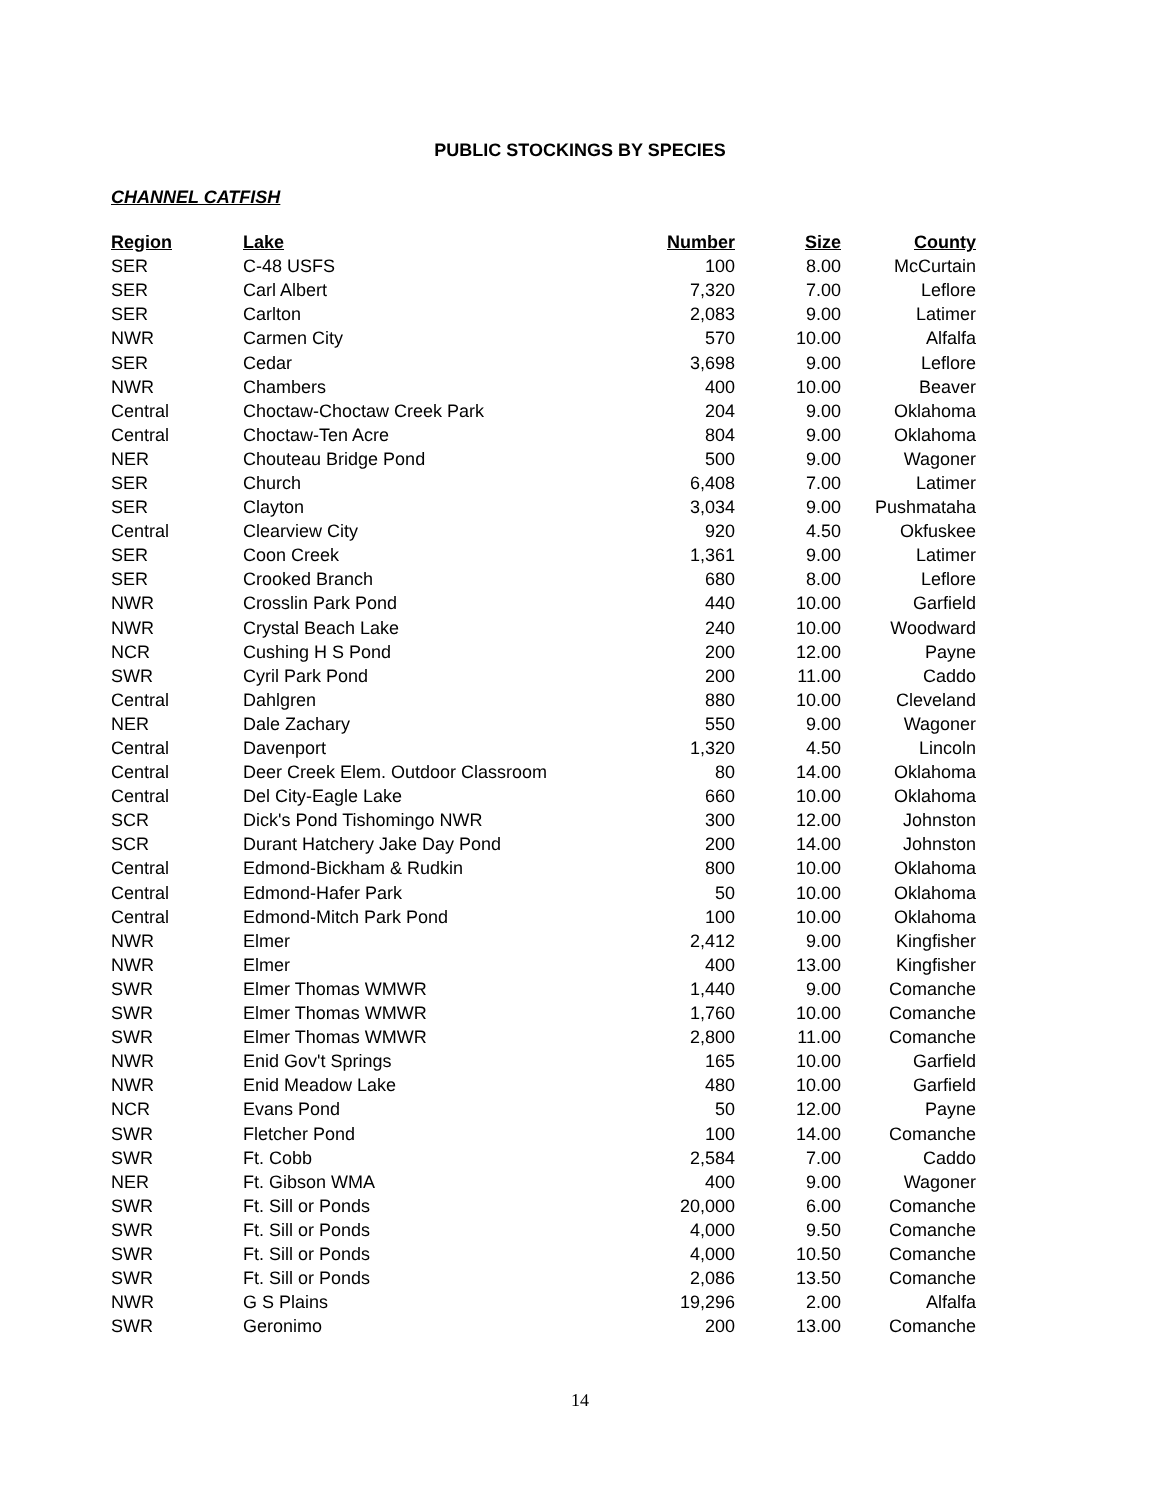PUBLIC STOCKINGS BY SPECIES
CHANNEL CATFISH
| Region | Lake | Number | Size | County |
| --- | --- | --- | --- | --- |
| SER | C-48 USFS | 100 | 8.00 | McCurtain |
| SER | Carl Albert | 7,320 | 7.00 | Leflore |
| SER | Carlton | 2,083 | 9.00 | Latimer |
| NWR | Carmen City | 570 | 10.00 | Alfalfa |
| SER | Cedar | 3,698 | 9.00 | Leflore |
| NWR | Chambers | 400 | 10.00 | Beaver |
| Central | Choctaw-Choctaw Creek Park | 204 | 9.00 | Oklahoma |
| Central | Choctaw-Ten Acre | 804 | 9.00 | Oklahoma |
| NER | Chouteau Bridge Pond | 500 | 9.00 | Wagoner |
| SER | Church | 6,408 | 7.00 | Latimer |
| SER | Clayton | 3,034 | 9.00 | Pushmataha |
| Central | Clearview City | 920 | 4.50 | Okfuskee |
| SER | Coon Creek | 1,361 | 9.00 | Latimer |
| SER | Crooked Branch | 680 | 8.00 | Leflore |
| NWR | Crosslin Park Pond | 440 | 10.00 | Garfield |
| NWR | Crystal Beach Lake | 240 | 10.00 | Woodward |
| NCR | Cushing H S Pond | 200 | 12.00 | Payne |
| SWR | Cyril Park Pond | 200 | 11.00 | Caddo |
| Central | Dahlgren | 880 | 10.00 | Cleveland |
| NER | Dale Zachary | 550 | 9.00 | Wagoner |
| Central | Davenport | 1,320 | 4.50 | Lincoln |
| Central | Deer Creek Elem. Outdoor Classroom | 80 | 14.00 | Oklahoma |
| Central | Del City-Eagle Lake | 660 | 10.00 | Oklahoma |
| SCR | Dick's Pond Tishomingo NWR | 300 | 12.00 | Johnston |
| SCR | Durant Hatchery Jake Day Pond | 200 | 14.00 | Johnston |
| Central | Edmond-Bickham & Rudkin | 800 | 10.00 | Oklahoma |
| Central | Edmond-Hafer Park | 50 | 10.00 | Oklahoma |
| Central | Edmond-Mitch Park Pond | 100 | 10.00 | Oklahoma |
| NWR | Elmer | 2,412 | 9.00 | Kingfisher |
| NWR | Elmer | 400 | 13.00 | Kingfisher |
| SWR | Elmer Thomas WMWR | 1,440 | 9.00 | Comanche |
| SWR | Elmer Thomas WMWR | 1,760 | 10.00 | Comanche |
| SWR | Elmer Thomas WMWR | 2,800 | 11.00 | Comanche |
| NWR | Enid Gov't Springs | 165 | 10.00 | Garfield |
| NWR | Enid Meadow Lake | 480 | 10.00 | Garfield |
| NCR | Evans Pond | 50 | 12.00 | Payne |
| SWR | Fletcher Pond | 100 | 14.00 | Comanche |
| SWR | Ft. Cobb | 2,584 | 7.00 | Caddo |
| NER | Ft. Gibson WMA | 400 | 9.00 | Wagoner |
| SWR | Ft. Sill or Ponds | 20,000 | 6.00 | Comanche |
| SWR | Ft. Sill or Ponds | 4,000 | 9.50 | Comanche |
| SWR | Ft. Sill or Ponds | 4,000 | 10.50 | Comanche |
| SWR | Ft. Sill or Ponds | 2,086 | 13.50 | Comanche |
| NWR | G S Plains | 19,296 | 2.00 | Alfalfa |
| SWR | Geronimo | 200 | 13.00 | Comanche |
14